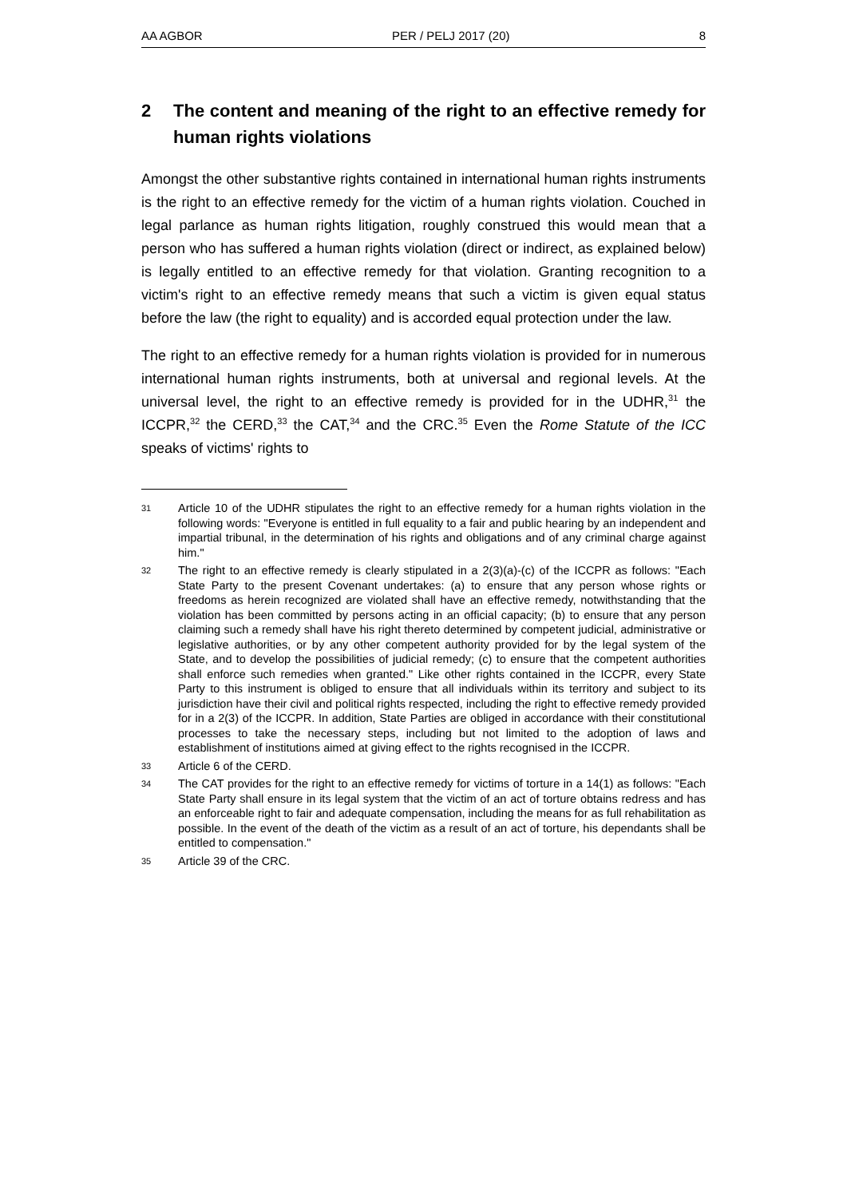AA AGBOR PER / PELJ 2017 (20) 8
2 The content and meaning of the right to an effective remedy for human rights violations
Amongst the other substantive rights contained in international human rights instruments is the right to an effective remedy for the victim of a human rights violation. Couched in legal parlance as human rights litigation, roughly construed this would mean that a person who has suffered a human rights violation (direct or indirect, as explained below) is legally entitled to an effective remedy for that violation. Granting recognition to a victim's right to an effective remedy means that such a victim is given equal status before the law (the right to equality) and is accorded equal protection under the law.
The right to an effective remedy for a human rights violation is provided for in numerous international human rights instruments, both at universal and regional levels. At the universal level, the right to an effective remedy is provided for in the UDHR,<sup>31</sup> the ICCPR,<sup>32</sup> the CERD,<sup>33</sup> the CAT,<sup>34</sup> and the CRC.<sup>35</sup> Even the Rome Statute of the ICC speaks of victims' rights to
31 Article 10 of the UDHR stipulates the right to an effective remedy for a human rights violation in the following words: "Everyone is entitled in full equality to a fair and public hearing by an independent and impartial tribunal, in the determination of his rights and obligations and of any criminal charge against him."
32 The right to an effective remedy is clearly stipulated in a 2(3)(a)-(c) of the ICCPR as follows: "Each State Party to the present Covenant undertakes: (a) to ensure that any person whose rights or freedoms as herein recognized are violated shall have an effective remedy, notwithstanding that the violation has been committed by persons acting in an official capacity; (b) to ensure that any person claiming such a remedy shall have his right thereto determined by competent judicial, administrative or legislative authorities, or by any other competent authority provided for by the legal system of the State, and to develop the possibilities of judicial remedy; (c) to ensure that the competent authorities shall enforce such remedies when granted." Like other rights contained in the ICCPR, every State Party to this instrument is obliged to ensure that all individuals within its territory and subject to its jurisdiction have their civil and political rights respected, including the right to effective remedy provided for in a 2(3) of the ICCPR. In addition, State Parties are obliged in accordance with their constitutional processes to take the necessary steps, including but not limited to the adoption of laws and establishment of institutions aimed at giving effect to the rights recognised in the ICCPR.
33 Article 6 of the CERD.
34 The CAT provides for the right to an effective remedy for victims of torture in a 14(1) as follows: "Each State Party shall ensure in its legal system that the victim of an act of torture obtains redress and has an enforceable right to fair and adequate compensation, including the means for as full rehabilitation as possible. In the event of the death of the victim as a result of an act of torture, his dependants shall be entitled to compensation."
35 Article 39 of the CRC.